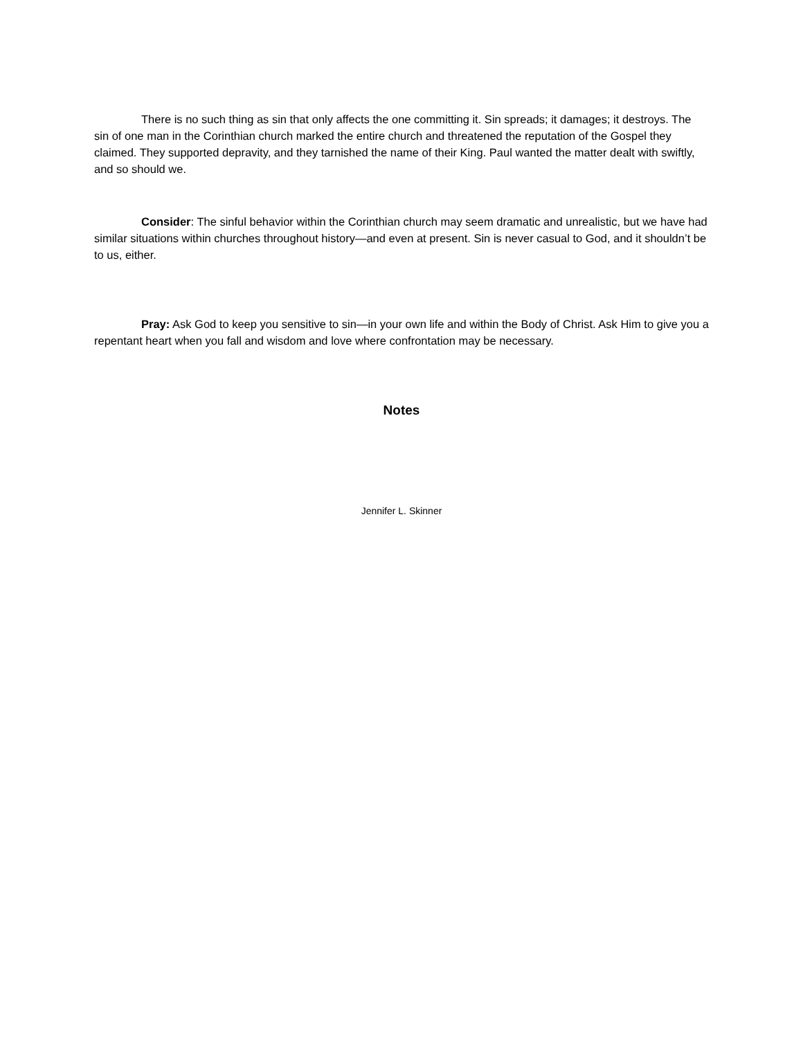There is no such thing as sin that only affects the one committing it. Sin spreads; it damages; it destroys. The sin of one man in the Corinthian church marked the entire church and threatened the reputation of the Gospel they claimed. They supported depravity, and they tarnished the name of their King. Paul wanted the matter dealt with swiftly, and so should we.
Consider: The sinful behavior within the Corinthian church may seem dramatic and unrealistic, but we have had similar situations within churches throughout history—and even at present. Sin is never casual to God, and it shouldn’t be to us, either.
Pray: Ask God to keep you sensitive to sin—in your own life and within the Body of Christ. Ask Him to give you a repentant heart when you fall and wisdom and love where confrontation may be necessary.
Notes
Jennifer L. Skinner